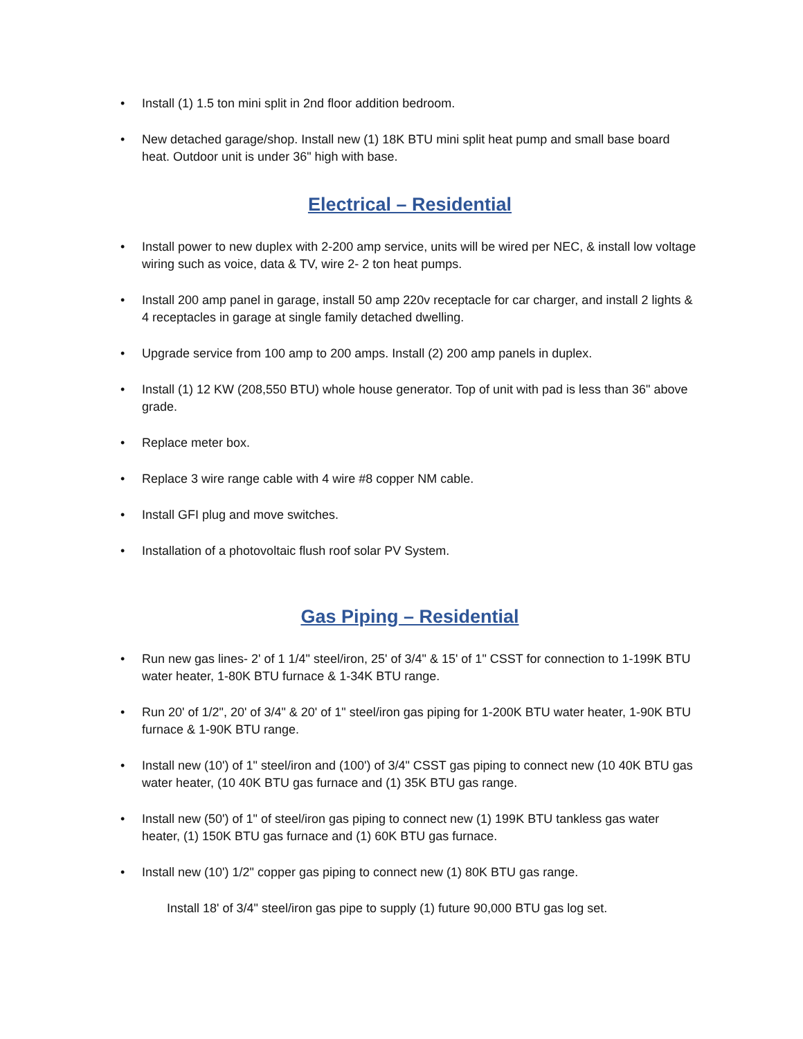• Install (1) 1.5 ton mini split in 2nd floor addition bedroom.
• New detached garage/shop. Install new (1) 18K BTU mini split heat pump and small base board heat. Outdoor unit is under 36" high with base.
Electrical – Residential
• Install power to new duplex with 2-200 amp service, units will be wired per NEC, & install low voltage wiring such as voice, data & TV, wire 2- 2 ton heat pumps.
• Install 200 amp panel in garage, install 50 amp 220v receptacle for car charger, and install 2 lights & 4 receptacles in garage at single family detached dwelling.
• Upgrade service from 100 amp to 200 amps. Install (2) 200 amp panels in duplex.
• Install (1) 12 KW (208,550 BTU) whole house generator. Top of unit with pad is less than 36" above grade.
• Replace meter box.
• Replace 3 wire range cable with 4 wire #8 copper NM cable.
• Install GFI plug and move switches.
• Installation of a photovoltaic flush roof solar PV System.
Gas Piping – Residential
• Run new gas lines- 2' of 1 1/4" steel/iron, 25' of 3/4" & 15' of 1" CSST for connection to 1-199K BTU water heater, 1-80K BTU furnace & 1-34K BTU range.
• Run 20' of 1/2", 20' of 3/4" & 20' of 1" steel/iron gas piping for 1-200K BTU water heater, 1-90K BTU furnace & 1-90K BTU range.
• Install new (10') of 1" steel/iron and (100') of 3/4" CSST gas piping to connect new (10 40K BTU gas water heater, (10 40K BTU gas furnace and (1) 35K BTU gas range.
• Install new (50') of 1" of steel/iron gas piping to connect new (1) 199K BTU tankless gas water heater, (1) 150K BTU gas furnace and (1) 60K BTU gas furnace.
• Install new (10') 1/2" copper gas piping to connect new (1) 80K BTU gas range.
Install 18' of 3/4" steel/iron gas pipe to supply (1) future 90,000 BTU gas log set.